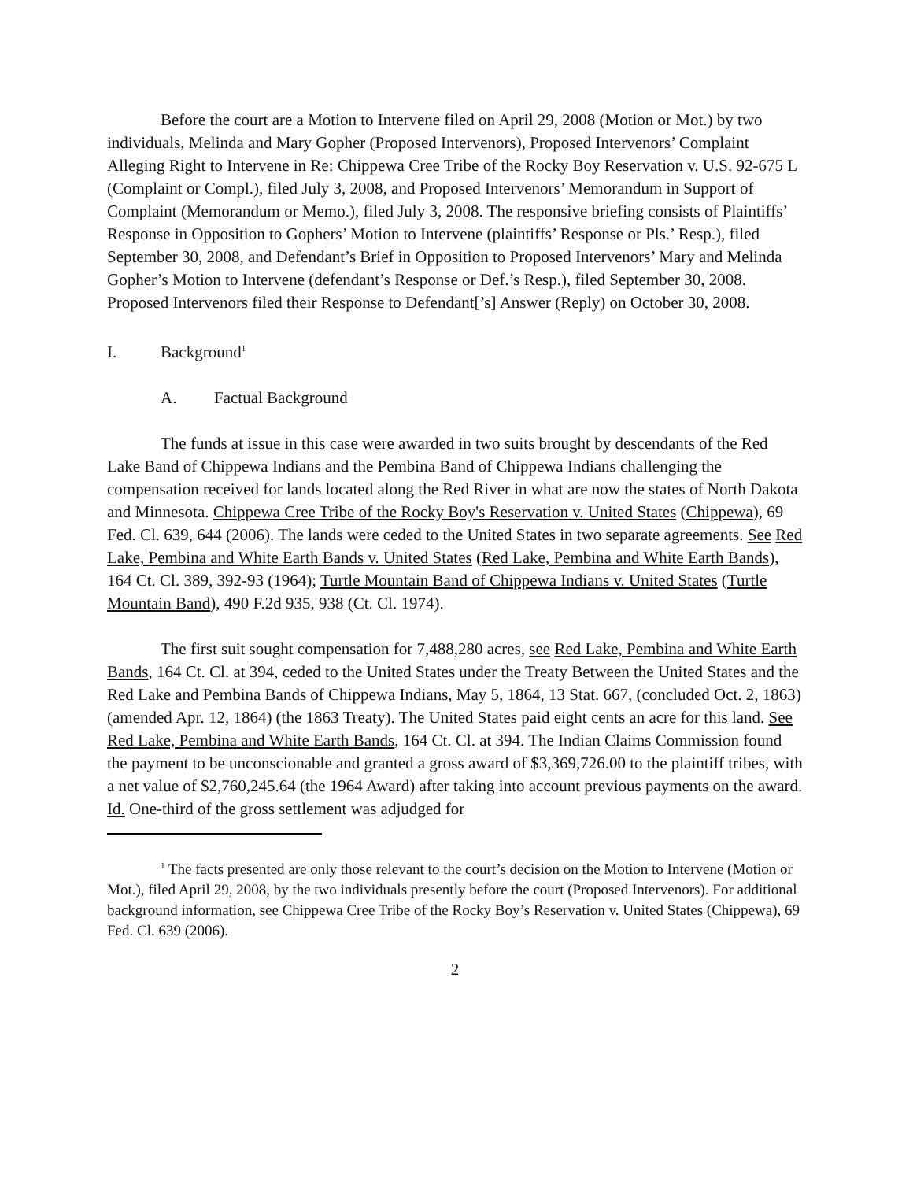Before the court are a Motion to Intervene filed on April 29, 2008 (Motion or Mot.) by two individuals, Melinda and Mary Gopher (Proposed Intervenors), Proposed Intervenors’ Complaint Alleging Right to Intervene in Re: Chippewa Cree Tribe of the Rocky Boy Reservation v. U.S. 92-675 L (Complaint or Compl.), filed July 3, 2008, and Proposed Intervenors’ Memorandum in Support of Complaint (Memorandum or Memo.), filed July 3, 2008. The responsive briefing consists of Plaintiffs’ Response in Opposition to Gophers’ Motion to Intervene (plaintiffs’ Response or Pls.’ Resp.), filed September 30, 2008, and Defendant’s Brief in Opposition to Proposed Intervenors’ Mary and Melinda Gopher’s Motion to Intervene (defendant’s Response or Def.’s Resp.), filed September 30, 2008. Proposed Intervenors filed their Response to Defendant[’s] Answer (Reply) on October 30, 2008.
I. Background<sup>1</sup>
A. Factual Background
The funds at issue in this case were awarded in two suits brought by descendants of the Red Lake Band of Chippewa Indians and the Pembina Band of Chippewa Indians challenging the compensation received for lands located along the Red River in what are now the states of North Dakota and Minnesota. Chippewa Cree Tribe of the Rocky Boy's Reservation v. United States (Chippewa), 69 Fed. Cl. 639, 644 (2006). The lands were ceded to the United States in two separate agreements. See Red Lake, Pembina and White Earth Bands v. United States (Red Lake, Pembina and White Earth Bands), 164 Ct. Cl. 389, 392-93 (1964); Turtle Mountain Band of Chippewa Indians v. United States (Turtle Mountain Band), 490 F.2d 935, 938 (Ct. Cl. 1974).
The first suit sought compensation for 7,488,280 acres, see Red Lake, Pembina and White Earth Bands, 164 Ct. Cl. at 394, ceded to the United States under the Treaty Between the United States and the Red Lake and Pembina Bands of Chippewa Indians, May 5, 1864, 13 Stat. 667, (concluded Oct. 2, 1863) (amended Apr. 12, 1864) (the 1863 Treaty). The United States paid eight cents an acre for this land. See Red Lake, Pembina and White Earth Bands, 164 Ct. Cl. at 394. The Indian Claims Commission found the payment to be unconscionable and granted a gross award of $3,369,726.00 to the plaintiff tribes, with a net value of $2,760,245.64 (the 1964 Award) after taking into account previous payments on the award. Id. One-third of the gross settlement was adjudged for
<sup>1</sup> The facts presented are only those relevant to the court’s decision on the Motion to Intervene (Motion or Mot.), filed April 29, 2008, by the two individuals presently before the court (Proposed Intervenors). For additional background information, see Chippewa Cree Tribe of the Rocky Boy’s Reservation v. United States (Chippewa), 69 Fed. Cl. 639 (2006).
2